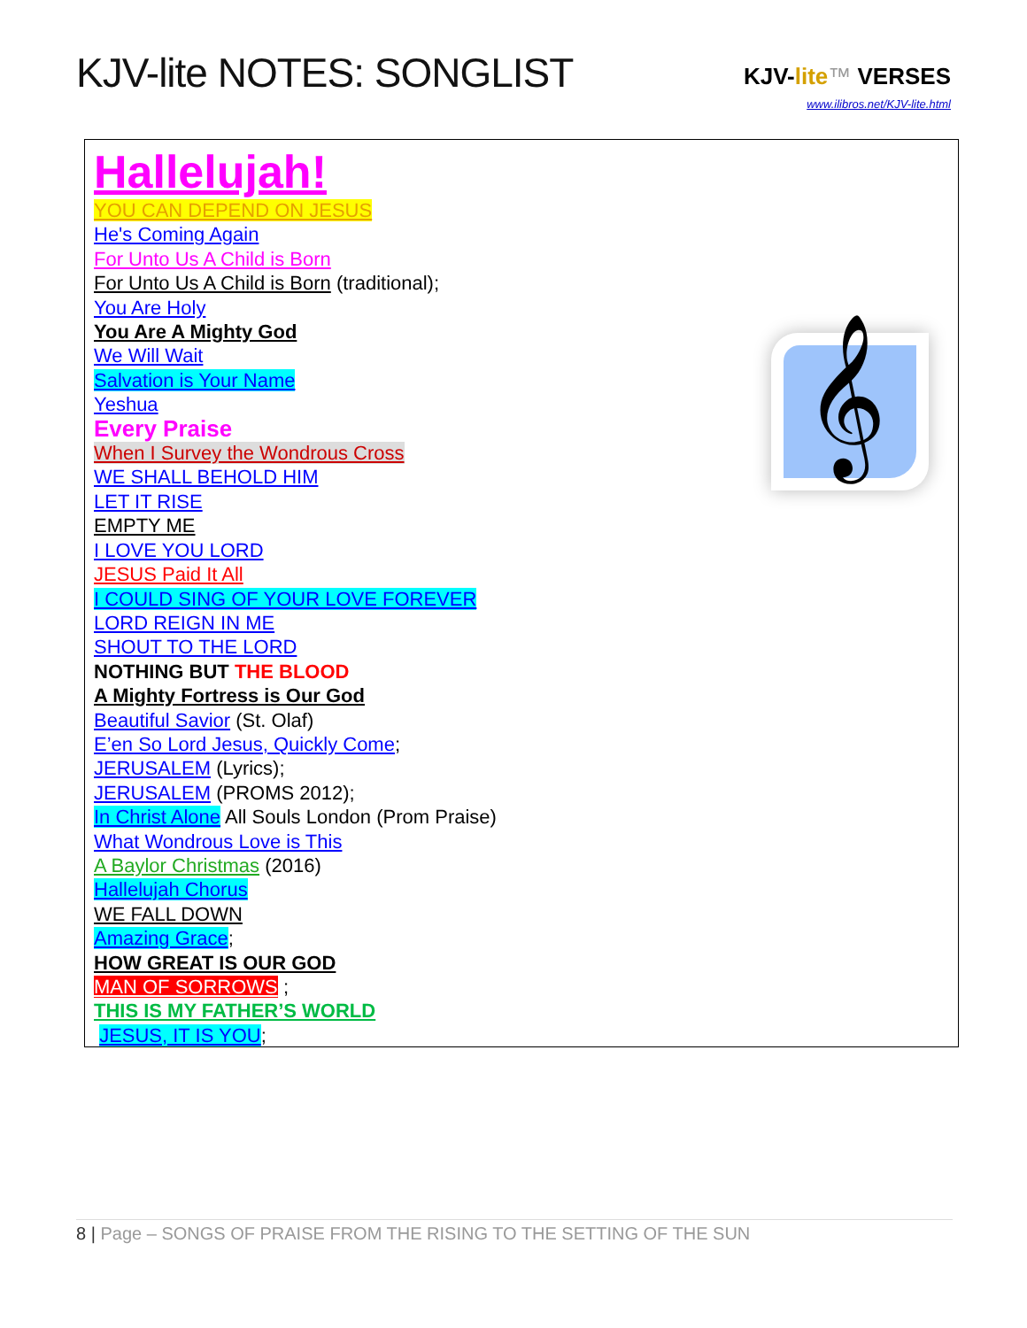KJV-lite NOTES: SONGLIST
KJV-lite™ VERSES
www.ilibros.net/KJV-lite.html
Hallelujah!
YOU CAN DEPEND ON JESUS
He's Coming Again
For Unto Us A Child is Born
For Unto Us A Child is Born (traditional);
You Are Holy
You Are A Mighty God
We Will Wait
Salvation is Your Name
Yeshua
Every Praise
When I Survey the Wondrous Cross
WE SHALL BEHOLD HIM
LET IT RISE
EMPTY ME
I LOVE YOU LORD
JESUS Paid It All
I COULD SING OF YOUR LOVE FOREVER
LORD REIGN IN ME
SHOUT TO THE LORD
NOTHING BUT THE BLOOD
A Mighty Fortress is Our God
Beautiful Savior (St. Olaf)
E’en So Lord Jesus, Quickly Come;
JERUSALEM (Lyrics);
JERUSALEM (PROMS 2012);
In Christ Alone All Souls London (Prom Praise)
What Wondrous Love is This
A Baylor Christmas (2016)
Hallelujah Chorus
WE FALL DOWN
Amazing Grace;
HOW GREAT IS OUR GOD
MAN OF SORROWS ;
THIS IS MY FATHER’S WORLD
JESUS, IT IS YOU;
𝄞
8 | Page – SONGS OF PRAISE FROM THE RISING TO THE SETTING OF THE SUN